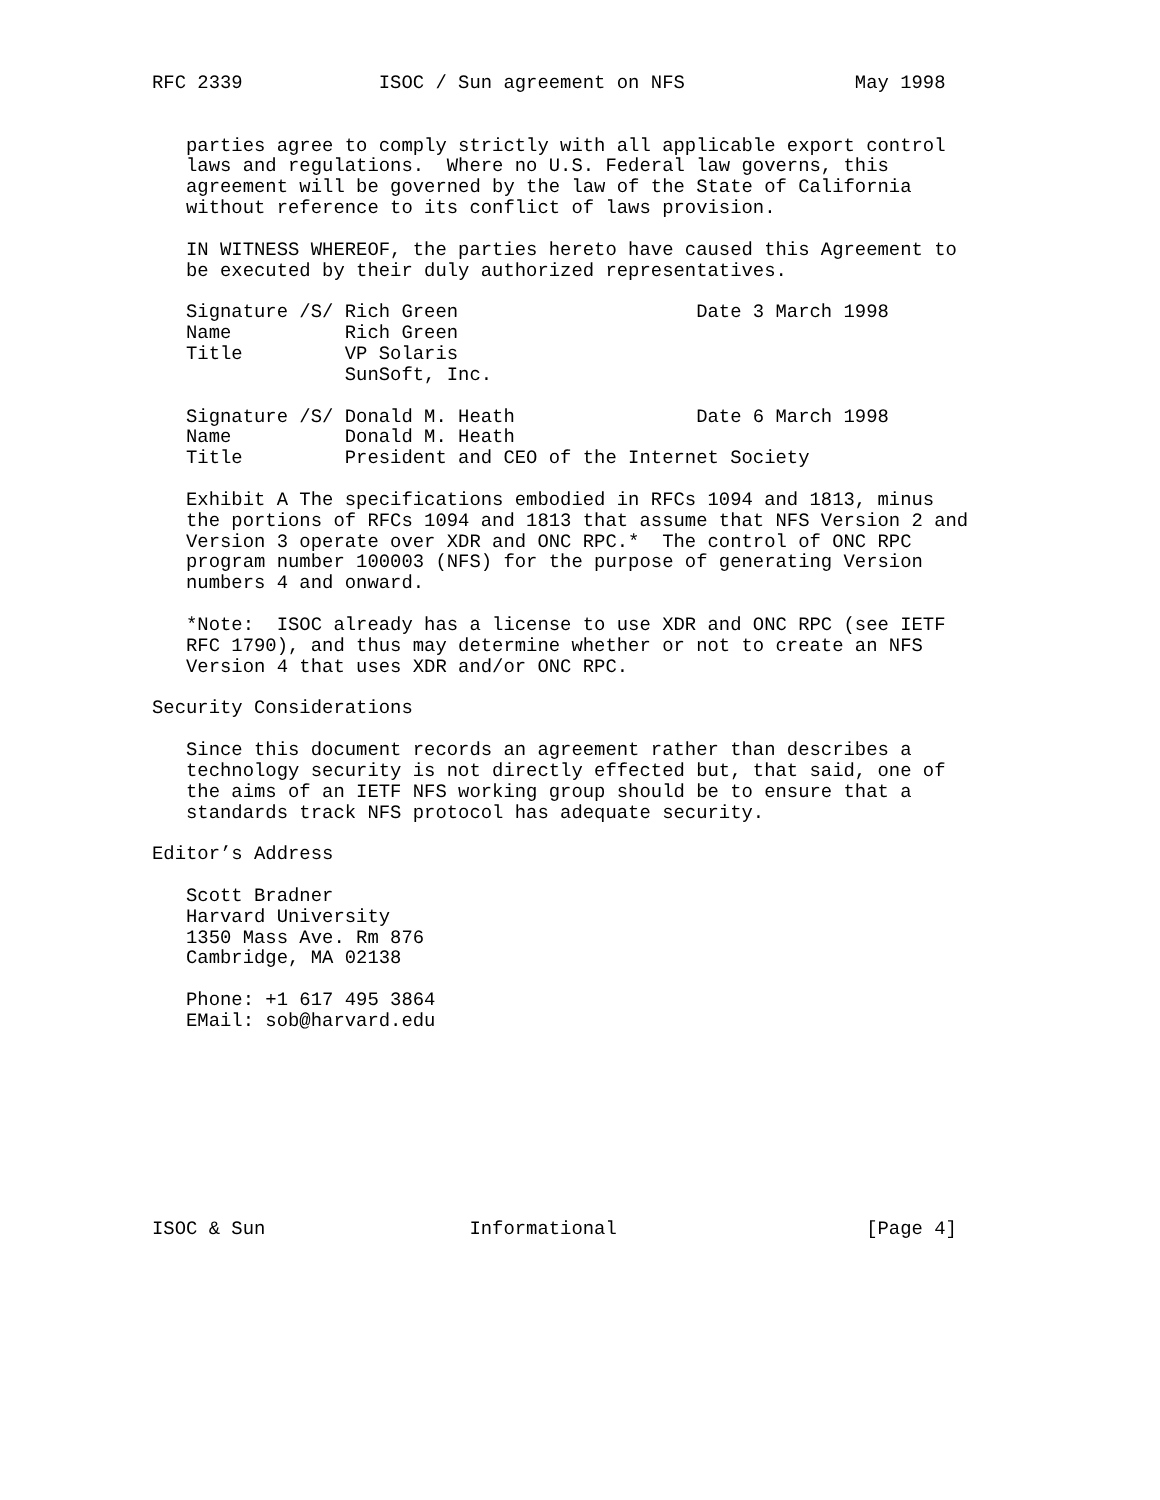RFC 2339            ISOC / Sun agreement on NFS               May 1998


   parties agree to comply strictly with all applicable export control
   laws and regulations.  Where no U.S. Federal law governs, this
   agreement will be governed by the law of the State of California
   without reference to its conflict of laws provision.

   IN WITNESS WHEREOF, the parties hereto have caused this Agreement to
   be executed by their duly authorized representatives.

   Signature /S/ Rich Green                     Date 3 March 1998
   Name          Rich Green
   Title         VP Solaris
                 SunSoft, Inc.

   Signature /S/ Donald M. Heath                Date 6 March 1998
   Name          Donald M. Heath
   Title         President and CEO of the Internet Society

   Exhibit A The specifications embodied in RFCs 1094 and 1813, minus
   the portions of RFCs 1094 and 1813 that assume that NFS Version 2 and
   Version 3 operate over XDR and ONC RPC.*  The control of ONC RPC
   program number 100003 (NFS) for the purpose of generating Version
   numbers 4 and onward.

   *Note:  ISOC already has a license to use XDR and ONC RPC (see IETF
   RFC 1790), and thus may determine whether or not to create an NFS
   Version 4 that uses XDR and/or ONC RPC.

Security Considerations

   Since this document records an agreement rather than describes a
   technology security is not directly effected but, that said, one of
   the aims of an IETF NFS working group should be to ensure that a
   standards track NFS protocol has adequate security.

Editor’s Address

   Scott Bradner
   Harvard University
   1350 Mass Ave. Rm 876
   Cambridge, MA 02138

   Phone: +1 617 495 3864
   EMail: sob@harvard.edu









ISOC & Sun                  Informational                      [Page 4]